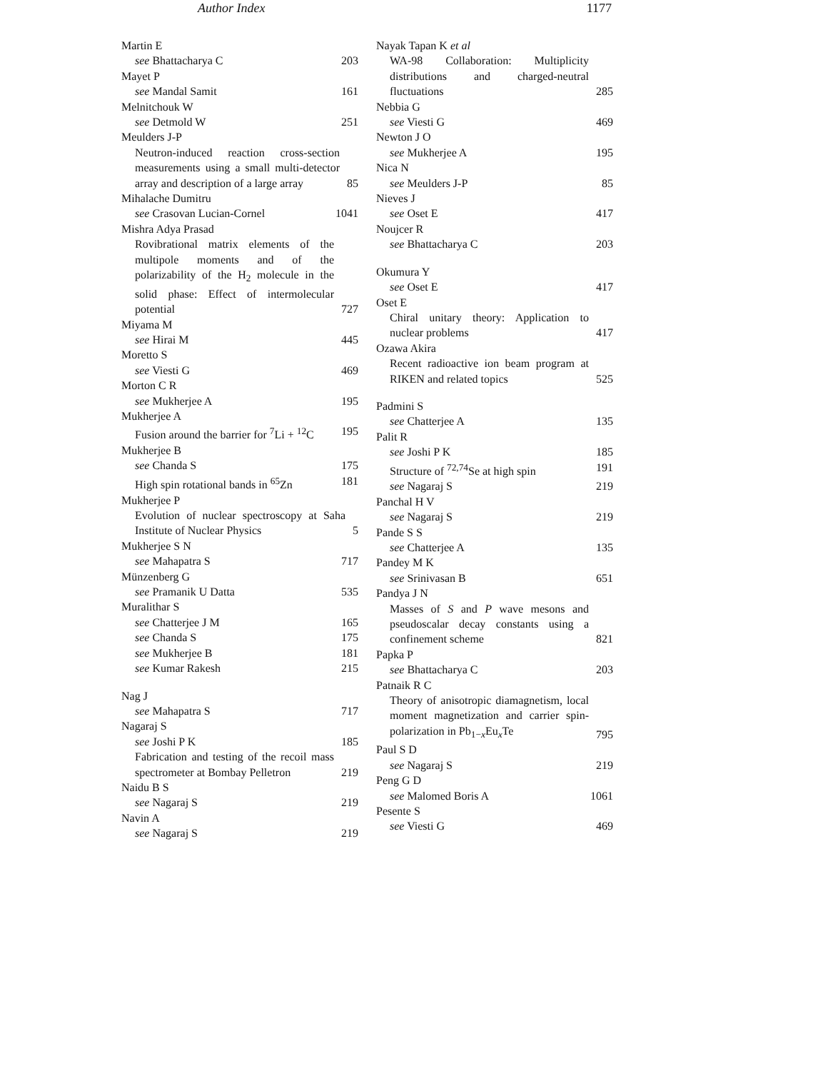Author Index 1177
Martin E
see Bhattacharya C 203
Mayet P
see Mandal Samit 161
Melnitchouk W
see Detmold W 251
Meulders J-P
Neutron-induced reaction cross-section measurements using a small multi-detector array and description of a large array 85
Mihalache Dumitru
see Crasovan Lucian-Cornel 1041
Mishra Adya Prasad
Rovibrational matrix elements of the multipole moments and of the polarizability of the H<sub>2</sub> molecule in the solid phase: Effect of intermolecular potential 727
Miyama M
see Hirai M 445
Moretto S
see Viesti G 469
Morton C R
see Mukherjee A 195
Mukherjee A
Fusion around the barrier for <sup>7</sup>Li + <sup>12</sup>C 195
Mukherjee B
see Chanda S 175
High spin rotational bands in <sup>65</sup>Zn 181
Mukherjee P
Evolution of nuclear spectroscopy at Saha Institute of Nuclear Physics 5
Mukherjee S N
see Mahapatra S 717
Münzenberg G
see Pramanik U Datta 535
Muralithar S
see Chatterjee J M 165
see Chanda S 175
see Mukherjee B 181
see Kumar Rakesh 215
Nag J
see Mahapatra S 717
Nagaraj S
see Joshi P K 185
Fabrication and testing of the recoil mass spectrometer at Bombay Pelletron 219
Naidu B S
see Nagaraj S 219
Navin A
see Nagaraj S 219
Nayak Tapan K et al
WA-98 Collaboration: Multiplicity distributions and charged-neutral fluctuations 285
Nebbia G
see Viesti G 469
Newton J O
see Mukherjee A 195
Nica N
see Meulders J-P 85
Nieves J
see Oset E 417
Noujcer R
see Bhattacharya C 203
Okumura Y
see Oset E 417
Oset E
Chiral unitary theory: Application to nuclear problems 417
Ozawa Akira
Recent radioactive ion beam program at RIKEN and related topics 525
Padmini S
see Chatterjee A 135
Palit R
see Joshi P K 185
Structure of <sup>72,74</sup>Se at high spin 191
see Nagaraj S 219
Panchal H V
see Nagaraj S 219
Pande S S
see Chatterjee A 135
Pandey M K
see Srinivasan B 651
Pandya J N
Masses of S and P wave mesons and pseudoscalar decay constants using a confinement scheme 821
Papka P
see Bhattacharya C 203
Patnaik R C
Theory of anisotropic diamagnetism, local moment magnetization and carrier spin-polarization in Pb<sub>1−x</sub>Eu<sub>x</sub>Te 795
Paul S D
see Nagaraj S 219
Peng G D
see Malomed Boris A 1061
Pesente S
see Viesti G 469